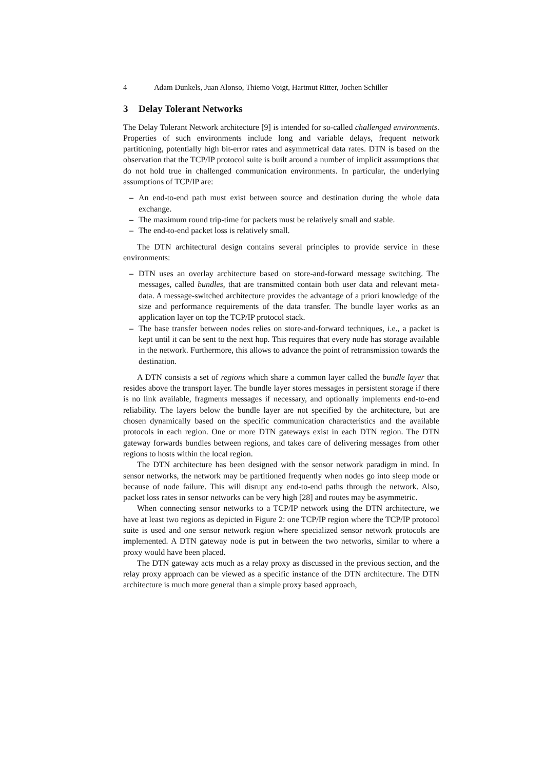4 Adam Dunkels, Juan Alonso, Thiemo Voigt, Hartmut Ritter, Jochen Schiller
3 Delay Tolerant Networks
The Delay Tolerant Network architecture [9] is intended for so-called challenged environments. Properties of such environments include long and variable delays, frequent network partitioning, potentially high bit-error rates and asymmetrical data rates. DTN is based on the observation that the TCP/IP protocol suite is built around a number of implicit assumptions that do not hold true in challenged communication environments. In particular, the underlying assumptions of TCP/IP are:
– An end-to-end path must exist between source and destination during the whole data exchange.
– The maximum round trip-time for packets must be relatively small and stable.
– The end-to-end packet loss is relatively small.
The DTN architectural design contains several principles to provide service in these environments:
– DTN uses an overlay architecture based on store-and-forward message switching. The messages, called bundles, that are transmitted contain both user data and relevant meta-data. A message-switched architecture provides the advantage of a priori knowledge of the size and performance requirements of the data transfer. The bundle layer works as an application layer on top the TCP/IP protocol stack.
– The base transfer between nodes relies on store-and-forward techniques, i.e., a packet is kept until it can be sent to the next hop. This requires that every node has storage available in the network. Furthermore, this allows to advance the point of retransmission towards the destination.
A DTN consists a set of regions which share a common layer called the bundle layer that resides above the transport layer. The bundle layer stores messages in persistent storage if there is no link available, fragments messages if necessary, and optionally implements end-to-end reliability. The layers below the bundle layer are not specified by the architecture, but are chosen dynamically based on the specific communication characteristics and the available protocols in each region. One or more DTN gateways exist in each DTN region. The DTN gateway forwards bundles between regions, and takes care of delivering messages from other regions to hosts within the local region.
The DTN architecture has been designed with the sensor network paradigm in mind. In sensor networks, the network may be partitioned frequently when nodes go into sleep mode or because of node failure. This will disrupt any end-to-end paths through the network. Also, packet loss rates in sensor networks can be very high [28] and routes may be asymmetric.
When connecting sensor networks to a TCP/IP network using the DTN architecture, we have at least two regions as depicted in Figure 2: one TCP/IP region where the TCP/IP protocol suite is used and one sensor network region where specialized sensor network protocols are implemented. A DTN gateway node is put in between the two networks, similar to where a proxy would have been placed.
The DTN gateway acts much as a relay proxy as discussed in the previous section, and the relay proxy approach can be viewed as a specific instance of the DTN architecture. The DTN architecture is much more general than a simple proxy based approach,